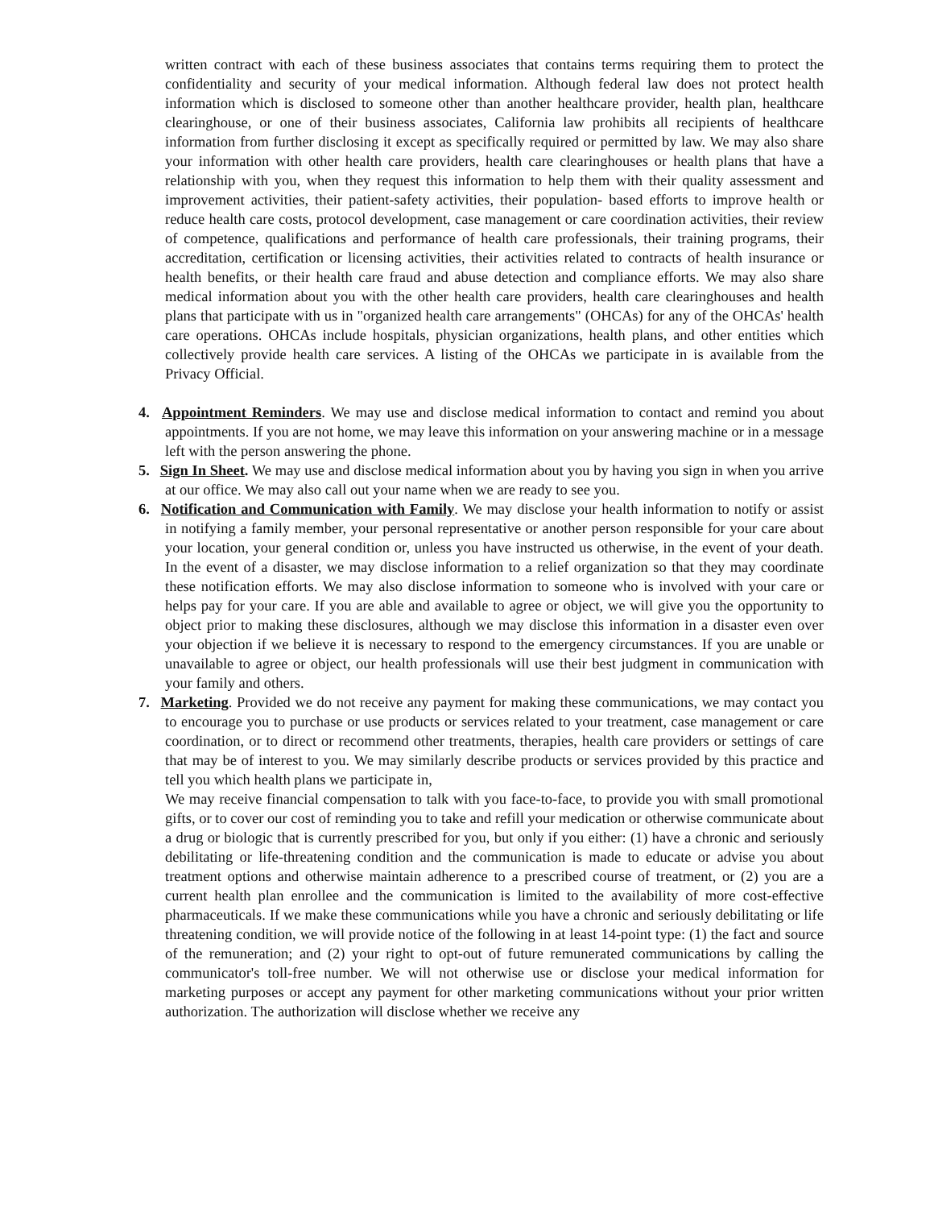written contract with each of these business associates that contains terms requiring them to protect the confidentiality and security of your medical information. Although federal law does not protect health information which is disclosed to someone other than another healthcare provider, health plan, healthcare clearinghouse, or one of their business associates, California law prohibits all recipients of healthcare information from further disclosing it except as specifically required or permitted by law. We may also share your information with other health care providers, health care clearinghouses or health plans that have a relationship with you, when they request this information to help them with their quality assessment and improvement activities, their patient-safety activities, their population- based efforts to improve health or reduce health care costs, protocol development, case management or care coordination activities, their review of competence, qualifications and performance of health care professionals, their training programs, their accreditation, certification or licensing activities, their activities related to contracts of health insurance or health benefits, or their health care fraud and abuse detection and compliance efforts. We may also share medical information about you with the other health care providers, health care clearinghouses and health plans that participate with us in "organized health care arrangements" (OHCAs) for any of the OHCAs' health care operations. OHCAs include hospitals, physician organizations, health plans, and other entities which collectively provide health care services. A listing of the OHCAs we participate in is available from the Privacy Official.
4. Appointment Reminders. We may use and disclose medical information to contact and remind you about appointments. If you are not home, we may leave this information on your answering machine or in a message left with the person answering the phone.
5. Sign In Sheet. We may use and disclose medical information about you by having you sign in when you arrive at our office. We may also call out your name when we are ready to see you.
6. Notification and Communication with Family. We may disclose your health information to notify or assist in notifying a family member, your personal representative or another person responsible for your care about your location, your general condition or, unless you have instructed us otherwise, in the event of your death. In the event of a disaster, we may disclose information to a relief organization so that they may coordinate these notification efforts. We may also disclose information to someone who is involved with your care or helps pay for your care. If you are able and available to agree or object, we will give you the opportunity to object prior to making these disclosures, although we may disclose this information in a disaster even over your objection if we believe it is necessary to respond to the emergency circumstances. If you are unable or unavailable to agree or object, our health professionals will use their best judgment in communication with your family and others.
7. Marketing. Provided we do not receive any payment for making these communications, we may contact you to encourage you to purchase or use products or services related to your treatment, case management or care coordination, or to direct or recommend other treatments, therapies, health care providers or settings of care that may be of interest to you. We may similarly describe products or services provided by this practice and tell you which health plans we participate in,
We may receive financial compensation to talk with you face-to-face, to provide you with small promotional gifts, or to cover our cost of reminding you to take and refill your medication or otherwise communicate about a drug or biologic that is currently prescribed for you, but only if you either: (1) have a chronic and seriously debilitating or life-threatening condition and the communication is made to educate or advise you about treatment options and otherwise maintain adherence to a prescribed course of treatment, or (2) you are a current health plan enrollee and the communication is limited to the availability of more cost-effective pharmaceuticals. If we make these communications while you have a chronic and seriously debilitating or life threatening condition, we will provide notice of the following in at least 14-point type: (1) the fact and source of the remuneration; and (2) your right to opt-out of future remunerated communications by calling the communicator's toll-free number. We will not otherwise use or disclose your medical information for marketing purposes or accept any payment for other marketing communications without your prior written authorization. The authorization will disclose whether we receive any